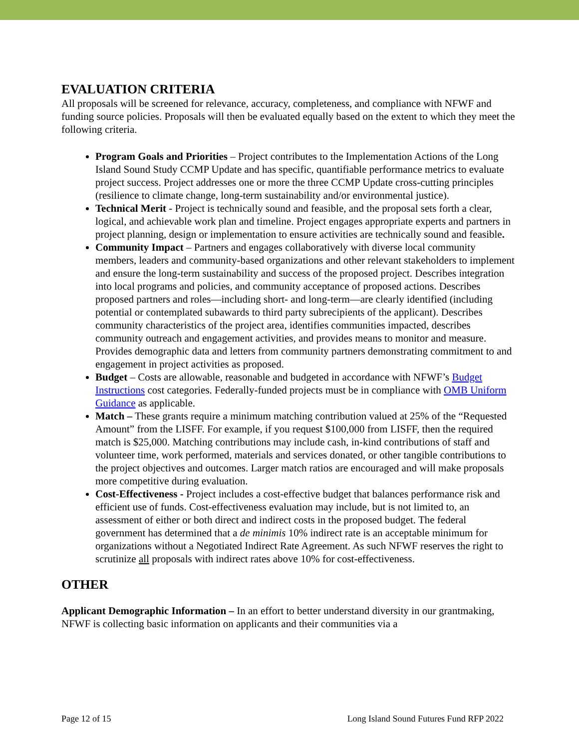EVALUATION CRITERIA
All proposals will be screened for relevance, accuracy, completeness, and compliance with NFWF and funding source policies. Proposals will then be evaluated equally based on the extent to which they meet the following criteria.
Program Goals and Priorities – Project contributes to the Implementation Actions of the Long Island Sound Study CCMP Update and has specific, quantifiable performance metrics to evaluate project success. Project addresses one or more the three CCMP Update cross-cutting principles (resilience to climate change, long-term sustainability and/or environmental justice).
Technical Merit - Project is technically sound and feasible, and the proposal sets forth a clear, logical, and achievable work plan and timeline. Project engages appropriate experts and partners in project planning, design or implementation to ensure activities are technically sound and feasible.
Community Impact – Partners and engages collaboratively with diverse local community members, leaders and community-based organizations and other relevant stakeholders to implement and ensure the long-term sustainability and success of the proposed project. Describes integration into local programs and policies, and community acceptance of proposed actions. Describes proposed partners and roles—including short- and long-term—are clearly identified (including potential or contemplated subawards to third party subrecipients of the applicant). Describes community characteristics of the project area, identifies communities impacted, describes community outreach and engagement activities, and provides means to monitor and measure. Provides demographic data and letters from community partners demonstrating commitment to and engagement in project activities as proposed.
Budget – Costs are allowable, reasonable and budgeted in accordance with NFWF’s Budget Instructions cost categories. Federally-funded projects must be in compliance with OMB Uniform Guidance as applicable.
Match – These grants require a minimum matching contribution valued at 25% of the “Requested Amount” from the LISFF. For example, if you request $100,000 from LISFF, then the required match is $25,000. Matching contributions may include cash, in-kind contributions of staff and volunteer time, work performed, materials and services donated, or other tangible contributions to the project objectives and outcomes. Larger match ratios are encouraged and will make proposals more competitive during evaluation.
Cost-Effectiveness - Project includes a cost-effective budget that balances performance risk and efficient use of funds. Cost-effectiveness evaluation may include, but is not limited to, an assessment of either or both direct and indirect costs in the proposed budget. The federal government has determined that a de minimis 10% indirect rate is an acceptable minimum for organizations without a Negotiated Indirect Rate Agreement. As such NFWF reserves the right to scrutinize all proposals with indirect rates above 10% for cost-effectiveness.
OTHER
Applicant Demographic Information – In an effort to better understand diversity in our grantmaking, NFWF is collecting basic information on applicants and their communities via a
Page 12 of 15 Long Island Sound Futures Fund RFP 2022